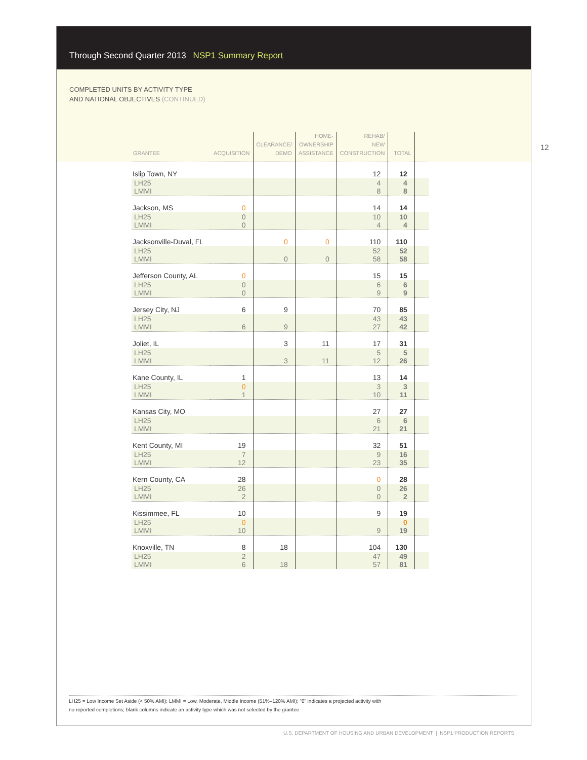Through Second Quarter 2013 NSP1 Summary Report
COMPLETED UNITS BY ACTIVITY TYPE
AND NATIONAL OBJECTIVES (CONTINUED)
12
| GRANTEE | ACQUISITION | CLEARANCE/ DEMO | HOME- OWNERSHIP ASSISTANCE | REHAB/ NEW CONSTRUCTION | TOTAL | |
| --- | --- | --- | --- | --- | --- | --- |
| Islip Town, NY | | | | 12 | 12 | |
| LH25 LMMI | | | | 4 8 | 4 8 | |
| Jackson, MS | 0 | | | 14 | 14 | |
| LH25 LMMI | 0 0 | | | 10 4 | 10 4 | |
| Jacksonville-Duval, FL | | 0 | 0 | 110 | 110 | |
| LH25 LMMI | | 0 | 0 | 52 58 | 52 58 | |
| Jefferson County, AL | 0 | | | 15 | 15 | |
| LH25 LMMI | 0 0 | | | 6 9 | 6 9 | |
| Jersey City, NJ | 6 | 9 | | 70 | 85 | |
| LH25 LMMI | 6 | 9 | | 43 27 | 43 42 | |
| Joliet, IL | | 3 | 11 | 17 | 31 | |
| LH25 LMMI | | 3 | 11 | 5 12 | 5 26 | |
| Kane County, IL | 1 | | | 13 | 14 | |
| LH25 LMMI | 0 1 | | | 3 10 | 3 11 | |
| Kansas City, MO | | | | 27 | 27 | |
| LH25 LMMI | | | | 6 21 | 6 21 | |
| Kent County, MI | 19 | | | 32 | 51 | |
| LH25 LMMI | 7 12 | | | 9 23 | 16 35 | |
| Kern County, CA | 28 | | | 0 | 28 | |
| LH25 LMMI | 26 2 | | | 0 0 | 26 2 | |
| Kissimmee, FL | 10 | | | 9 | 19 | |
| LH25 LMMI | 0 10 | | | 9 | 0 19 | |
| Knoxville, TN | 8 | 18 | | 104 | 130 | |
| LH25 LMMI | 2 6 | 18 | | 47 57 | 49 81 | |
LH25 = Low Income Set Aside (< 50% AMI); LMMI = Low, Moderate, Middle Income (51%–120% AMI); “0” indicates a projected activity with
no reported completions; blank columns indicate an activity type which was not selected by the grantee
U.S. DEPARTMENT OF HOUSING AND URBAN DEVELOPMENT | NSP1 PRODUCTION REPORTS